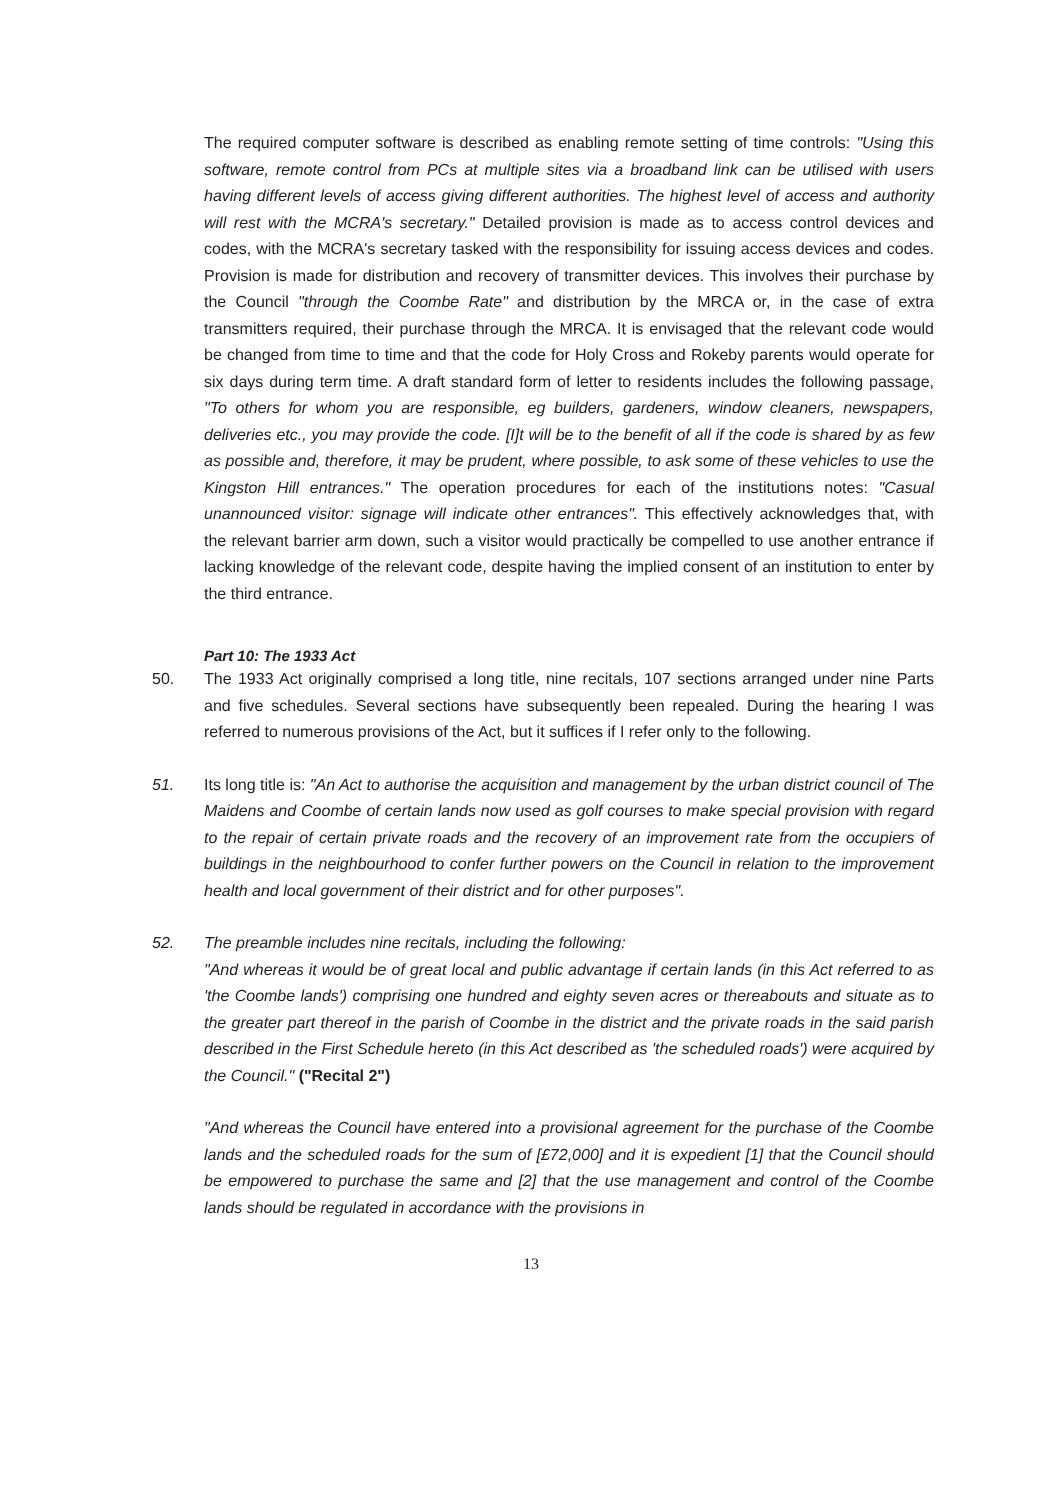The required computer software is described as enabling remote setting of time controls: "Using this software, remote control from PCs at multiple sites via a broadband link can be utilised with users having different levels of access giving different authorities. The highest level of access and authority will rest with the MCRA's secretary." Detailed provision is made as to access control devices and codes, with the MCRA's secretary tasked with the responsibility for issuing access devices and codes. Provision is made for distribution and recovery of transmitter devices. This involves their purchase by the Council "through the Coombe Rate" and distribution by the MRCA or, in the case of extra transmitters required, their purchase through the MRCA. It is envisaged that the relevant code would be changed from time to time and that the code for Holy Cross and Rokeby parents would operate for six days during term time. A draft standard form of letter to residents includes the following passage, "To others for whom you are responsible, eg builders, gardeners, window cleaners, newspapers, deliveries etc., you may provide the code. [I]t will be to the benefit of all if the code is shared by as few as possible and, therefore, it may be prudent, where possible, to ask some of these vehicles to use the Kingston Hill entrances." The operation procedures for each of the institutions notes: "Casual unannounced visitor: signage will indicate other entrances". This effectively acknowledges that, with the relevant barrier arm down, such a visitor would practically be compelled to use another entrance if lacking knowledge of the relevant code, despite having the implied consent of an institution to enter by the third entrance.
Part 10: The 1933 Act
50. The 1933 Act originally comprised a long title, nine recitals, 107 sections arranged under nine Parts and five schedules. Several sections have subsequently been repealed. During the hearing I was referred to numerous provisions of the Act, but it suffices if I refer only to the following.
51. Its long title is: "An Act to authorise the acquisition and management by the urban district council of The Maidens and Coombe of certain lands now used as golf courses to make special provision with regard to the repair of certain private roads and the recovery of an improvement rate from the occupiers of buildings in the neighbourhood to confer further powers on the Council in relation to the improvement health and local government of their district and for other purposes".
52. The preamble includes nine recitals, including the following:
"And whereas it would be of great local and public advantage if certain lands (in this Act referred to as 'the Coombe lands') comprising one hundred and eighty seven acres or thereabouts and situate as to the greater part thereof in the parish of Coombe in the district and the private roads in the said parish described in the First Schedule hereto (in this Act described as 'the scheduled roads') were acquired by the Council." ("Recital 2")
"And whereas the Council have entered into a provisional agreement for the purchase of the Coombe lands and the scheduled roads for the sum of [£72,000] and it is expedient [1] that the Council should be empowered to purchase the same and [2] that the use management and control of the Coombe lands should be regulated in accordance with the provisions in
13